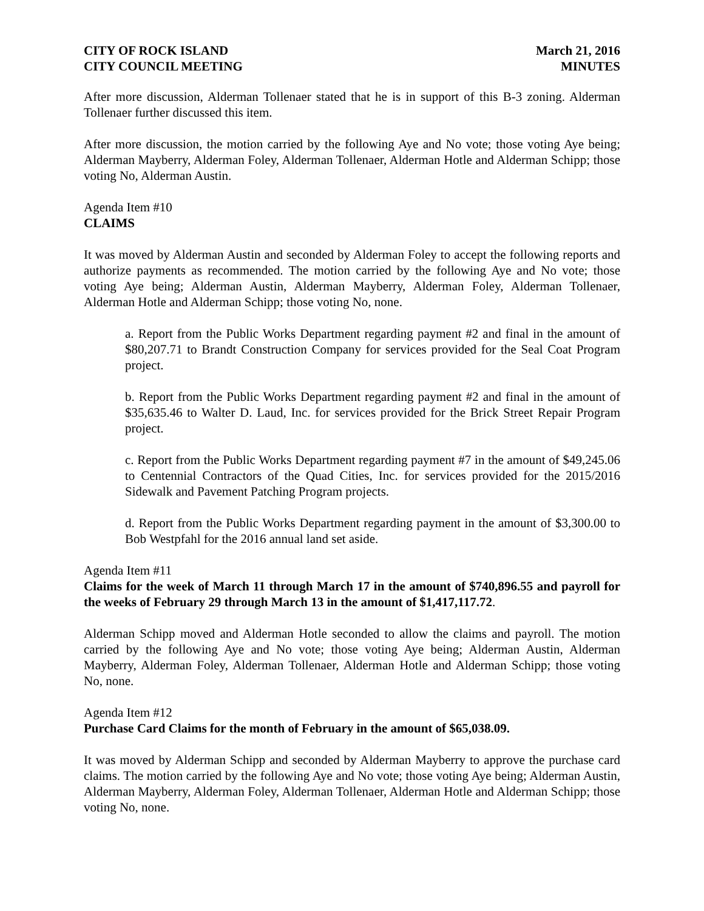CITY OF ROCK ISLAND
CITY COUNCIL MEETING
March 21, 2016
MINUTES
After more discussion, Alderman Tollenaer stated that he is in support of this B-3 zoning. Alderman Tollenaer further discussed this item.
After more discussion, the motion carried by the following Aye and No vote; those voting Aye being; Alderman Mayberry, Alderman Foley, Alderman Tollenaer, Alderman Hotle and Alderman Schipp; those voting No, Alderman Austin.
Agenda Item #10
CLAIMS
It was moved by Alderman Austin and seconded by Alderman Foley to accept the following reports and authorize payments as recommended. The motion carried by the following Aye and No vote; those voting Aye being; Alderman Austin, Alderman Mayberry, Alderman Foley, Alderman Tollenaer, Alderman Hotle and Alderman Schipp; those voting No, none.
a. Report from the Public Works Department regarding payment #2 and final in the amount of $80,207.71 to Brandt Construction Company for services provided for the Seal Coat Program project.
b. Report from the Public Works Department regarding payment #2 and final in the amount of $35,635.46 to Walter D. Laud, Inc. for services provided for the Brick Street Repair Program project.
c. Report from the Public Works Department regarding payment #7 in the amount of $49,245.06 to Centennial Contractors of the Quad Cities, Inc. for services provided for the 2015/2016 Sidewalk and Pavement Patching Program projects.
d. Report from the Public Works Department regarding payment in the amount of $3,300.00 to Bob Westpfahl for the 2016 annual land set aside.
Agenda Item #11
Claims for the week of March 11 through March 17 in the amount of $740,896.55 and payroll for the weeks of February 29 through March 13 in the amount of $1,417,117.72.
Alderman Schipp moved and Alderman Hotle seconded to allow the claims and payroll. The motion carried by the following Aye and No vote; those voting Aye being; Alderman Austin, Alderman Mayberry, Alderman Foley, Alderman Tollenaer, Alderman Hotle and Alderman Schipp; those voting No, none.
Agenda Item #12
Purchase Card Claims for the month of February in the amount of $65,038.09.
It was moved by Alderman Schipp and seconded by Alderman Mayberry to approve the purchase card claims. The motion carried by the following Aye and No vote; those voting Aye being; Alderman Austin, Alderman Mayberry, Alderman Foley, Alderman Tollenaer, Alderman Hotle and Alderman Schipp; those voting No, none.